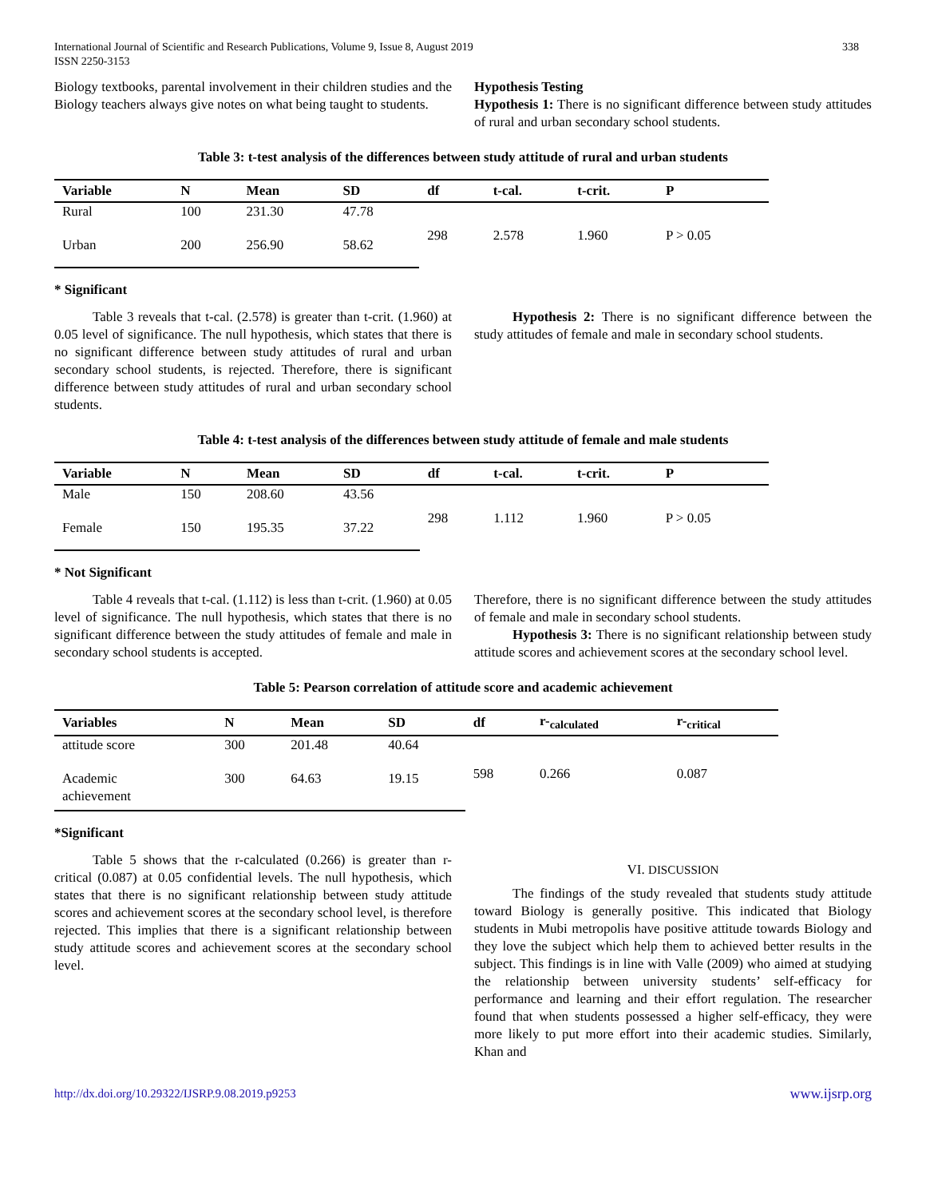International Journal of Scientific and Research Publications, Volume 9, Issue 8, August 2019
ISSN 2250-3153
338
Biology textbooks, parental involvement in their children studies and the Biology teachers always give notes on what being taught to students.
Hypothesis Testing
Hypothesis 1: There is no significant difference between study attitudes of rural and urban secondary school students.
Table 3: t-test analysis of the differences between study attitude of rural and urban students
| Variable | N | Mean | SD | df | t-cal. | t-crit. | P |
| --- | --- | --- | --- | --- | --- | --- | --- |
| Rural | 100 | 231.30 | 47.78 | 298 | 2.578 | 1.960 | P > 0.05 |
| Urban | 200 | 256.90 | 58.62 | | | | |
* Significant
Table 3 reveals that t-cal. (2.578) is greater than t-crit. (1.960) at 0.05 level of significance. The null hypothesis, which states that there is no significant difference between study attitudes of rural and urban secondary school students, is rejected. Therefore, there is significant difference between study attitudes of rural and urban secondary school students.
Hypothesis 2: There is no significant difference between the study attitudes of female and male in secondary school students.
Table 4: t-test analysis of the differences between study attitude of female and male students
| Variable | N | Mean | SD | df | t-cal. | t-crit. | P |
| --- | --- | --- | --- | --- | --- | --- | --- |
| Male | 150 | 208.60 | 43.56 | 298 | 1.112 | 1.960 | P > 0.05 |
| Female | 150 | 195.35 | 37.22 | | | | |
* Not Significant
Table 4 reveals that t-cal. (1.112) is less than t-crit. (1.960) at 0.05 level of significance. The null hypothesis, which states that there is no significant difference between the study attitudes of female and male in secondary school students is accepted.
Therefore, there is no significant difference between the study attitudes of female and male in secondary school students.
Hypothesis 3: There is no significant relationship between study attitude scores and achievement scores at the secondary school level.
Table 5: Pearson correlation of attitude score and academic achievement
| Variables | N | Mean | SD | df | r-<sub>calculated</sub> | r-<sub>critical</sub> |
| --- | --- | --- | --- | --- | --- | --- |
| attitude score | 300 | 201.48 | 40.64 | 598 | 0.266 | 0.087 |
| Academic achievement | 300 | 64.63 | 19.15 | | | |
*Significant
Table 5 shows that the r-calculated (0.266) is greater than r-critical (0.087) at 0.05 confidential levels. The null hypothesis, which states that there is no significant relationship between study attitude scores and achievement scores at the secondary school level, is therefore rejected. This implies that there is a significant relationship between study attitude scores and achievement scores at the secondary school level.
VI. DISCUSSION
The findings of the study revealed that students study attitude toward Biology is generally positive. This indicated that Biology students in Mubi metropolis have positive attitude towards Biology and they love the subject which help them to achieved better results in the subject. This findings is in line with Valle (2009) who aimed at studying the relationship between university students’ self-efficacy for performance and learning and their effort regulation. The researcher found that when students possessed a higher self-efficacy, they were more likely to put more effort into their academic studies. Similarly, Khan and
http://dx.doi.org/10.29322/IJSRP.9.08.2019.p9253 www.ijsrp.org